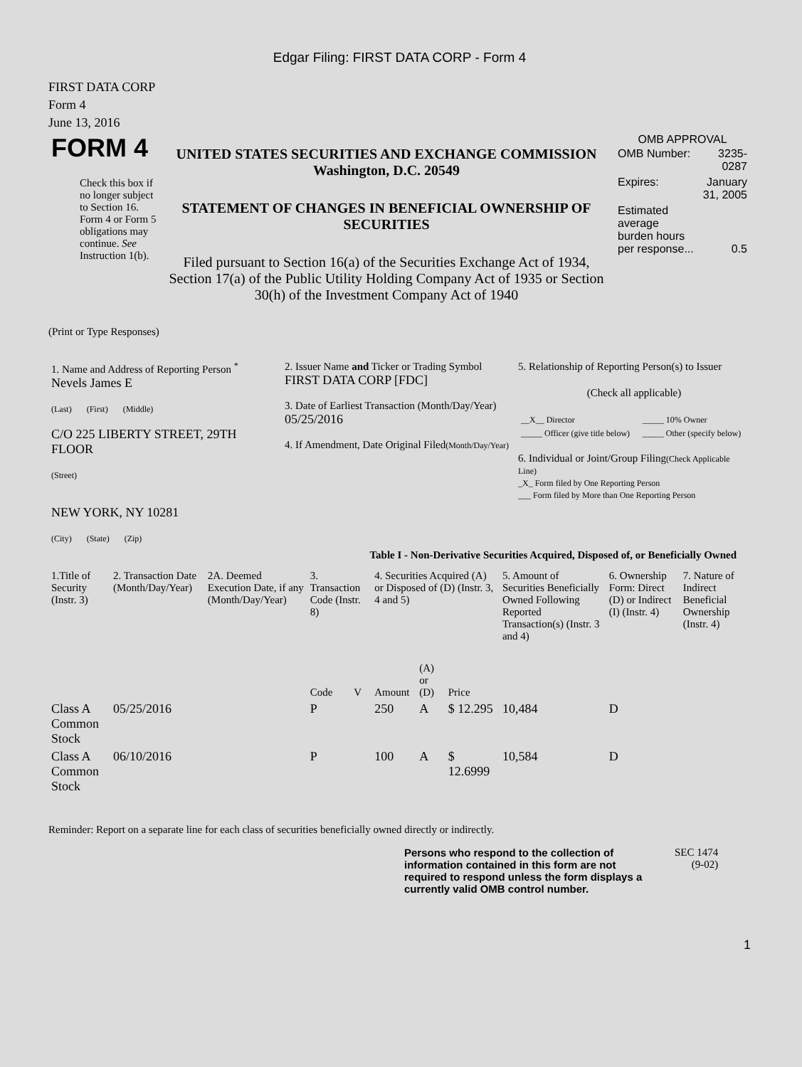Edgar Filing: FIRST DATA CORP - Form 4
FIRST DATA CORP
Form 4
June 13, 2016
| FORM 4 Check this box if no longer subject to Section 16. Form 4 or Form 5 obligations may continue. See Instruction 1(b). | UNITED STATES SECURITIES AND EXCHANGE COMMISSION Washington, D.C. 20549 STATEMENT OF CHANGES IN BENEFICIAL OWNERSHIP OF SECURITIES Filed pursuant to Section 16(a) of the Securities Exchange Act of 1934, Section 17(a) of the Public Utility Holding Company Act of 1935 or Section 30(h) of the Investment Company Act of 1940 | OMB APPROVAL / OMB Number: / 3235-0287 / / Expires: / January 31, 2005 / / Estimated average burden hours per response... / 0.5 / |
(Print or Type Responses)
| 1. Name and Address of Reporting Person <sup>*</sup> Nevels James E (Last) (First) (Middle) C/O 225 LIBERTY STREET, 29TH FLOOR (Street) NEW YORK, NY 10281 (City) (State) (Zip) | 2. Issuer Name and Ticker or Trading Symbol FIRST DATA CORP [FDC] 3. Date of Earliest Transaction (Month/Day/Year) 05/25/2016 4. If Amendment, Date Original Filed (Month/Day/Year) | 5. Relationship of Reporting Person(s) to Issuer (Check all applicable) / __X__ Director / _____ 10% Owner / / _____ Officer (give title below) / _____ Other (specify below) / 6. Individual or Joint/Group Filing (Check Applicable Line) _X_ Form filed by One Reporting Person ___ Form filed by More than One Reporting Person |
Table I - Non-Derivative Securities Acquired, Disposed of, or Beneficially Owned
| 1.Title of Security (Instr. 3) | 2. Transaction Date (Month/Day/Year) | 2A. Deemed Execution Date, if any (Month/Day/Year) | 3. Transaction Code (Instr. 8) | | 4. Securities Acquired (A) or Disposed of (D) (Instr. 3, 4 and 5) | | | 5. Amount of Securities Beneficially Owned Following Reported Transaction(s) (Instr. 3 and 4) | 6. Ownership Form: Direct (D) or Indirect (I) (Instr. 4) | 7. Nature of Indirect Beneficial Ownership (Instr. 4) |
| --- | --- | --- | --- | --- | --- | --- | --- | --- | --- | --- |
| | | | Code | V | Amount | (A) or (D) | Price | | | |
| Class A Common Stock | 05/25/2016 | | P | | 250 | A | $ 12.295 | 10,484 | D | |
| Class A Common Stock | 06/10/2016 | | P | | 100 | A | $ 12.6999 | 10,584 | D | |
Reminder: Report on a separate line for each class of securities beneficially owned directly or indirectly.
Persons who respond to the collection of information contained in this form are not required to respond unless the form displays a currently valid OMB control number.
SEC 1474
(9-02)
1